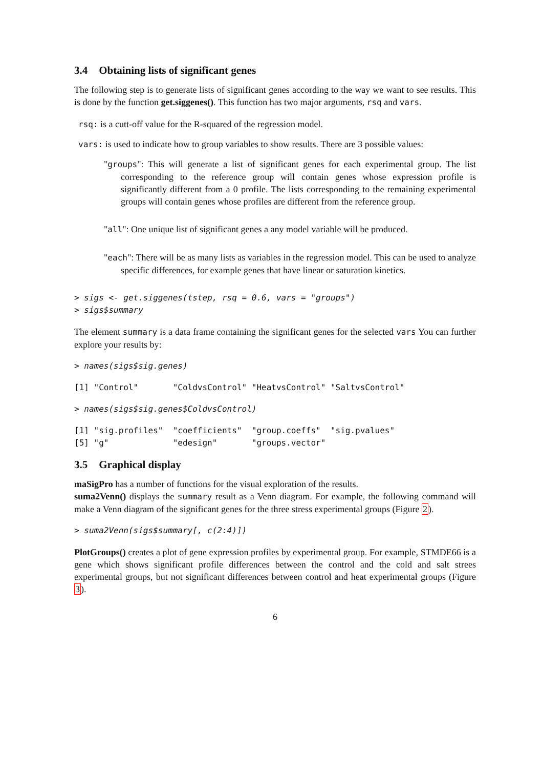3.4 Obtaining lists of significant genes
The following step is to generate lists of significant genes according to the way we want to see results. This is done by the function get.siggenes(). This function has two major arguments, rsq and vars.
rsq: is a cutt-off value for the R-squared of the regression model.
vars: is used to indicate how to group variables to show results. There are 3 possible values:
"groups": This will generate a list of significant genes for each experimental group. The list corresponding to the reference group will contain genes whose expression profile is significantly different from a 0 profile. The lists corresponding to the remaining experimental groups will contain genes whose profiles are different from the reference group.
"all": One unique list of significant genes a any model variable will be produced.
"each": There will be as many lists as variables in the regression model. This can be used to analyze specific differences, for example genes that have linear or saturation kinetics.
> sigs <- get.siggenes(tstep, rsq = 0.6, vars = "groups")
> sigs$summary
The element summary is a data frame containing the significant genes for the selected vars You can further explore your results by:
> names(sigs$sig.genes)
[1] "Control"       "ColdvsControl" "HeatvsControl" "SaltvsControl"
> names(sigs$sig.genes$ColdvsControl)
[1] "sig.profiles"  "coefficients"  "group.coeffs"  "sig.pvalues"
[5] "g"             "edesign"       "groups.vector"
3.5 Graphical display
maSigPro has a number of functions for the visual exploration of the results.
suma2Venn() displays the summary result as a Venn diagram. For example, the following command will make a Venn diagram of the significant genes for the three stress experimental groups (Figure 2).
> suma2Venn(sigs$summary[, c(2:4)])
PlotGroups() creates a plot of gene expression profiles by experimental group. For example, STMDE66 is a gene which shows significant profile differences between the control and the cold and salt strees experimental groups, but not significant differences between control and heat experimental groups (Figure 3).
6